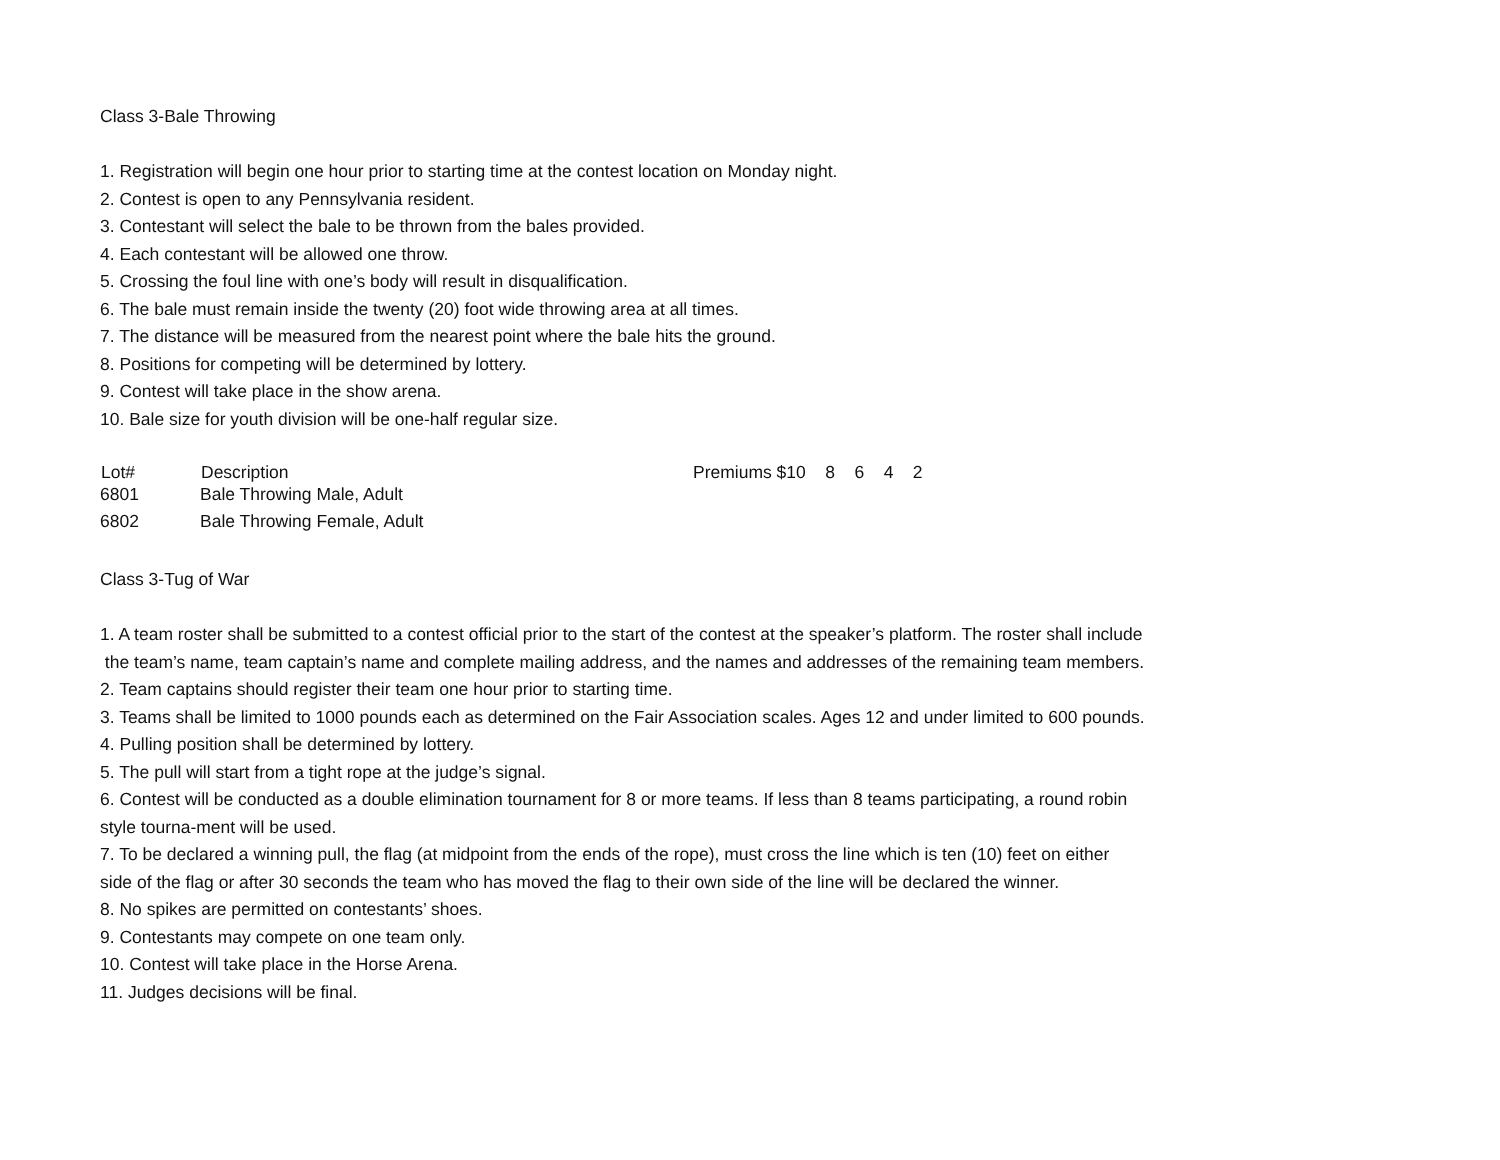Class 3-Bale Throwing
1. Registration will begin one hour prior to starting time at the contest location on Monday night.
2. Contest is open to any Pennsylvania resident.
3. Contestant will select the bale to be thrown from the bales provided.
4. Each contestant will be allowed one throw.
5. Crossing the foul line with one’s body will result in disqualification.
6. The bale must remain inside the twenty (20) foot wide throwing area at all times.
7. The distance will be measured from the nearest point where the bale hits the ground.
8. Positions for competing will be determined by lottery.
9. Contest will take place in the show arena.
10. Bale size for youth division will be one-half regular size.
| Lot# | Description | Premiums $10 8 6 4 2 |
| --- | --- | --- |
| 6801 | Bale Throwing Male, Adult | |
| 6802 | Bale Throwing Female, Adult | |
Class 3-Tug of War
1. A team roster shall be submitted to a contest official prior to the start of the contest at the speaker’s platform. The roster shall include
the team’s name, team captain’s name and complete mailing address, and the names and addresses of the remaining team members.
2. Team captains should register their team one hour prior to starting time.
3. Teams shall be limited to 1000 pounds each as determined on the Fair Association scales. Ages 12 and under limited to 600 pounds.
4. Pulling position shall be determined by lottery.
5. The pull will start from a tight rope at the judge’s signal.
6. Contest will be conducted as a double elimination tournament for 8 or more teams. If less than 8 teams participating, a round robin
style tourna-ment will be used.
7. To be declared a winning pull, the flag (at midpoint from the ends of the rope), must cross the line which is ten (10) feet on either
side of the flag or after 30 seconds the team who has moved the flag to their own side of the line will be declared the winner.
8. No spikes are permitted on contestants’ shoes.
9. Contestants may compete on one team only.
10. Contest will take place in the Horse Arena.
11. Judges decisions will be final.